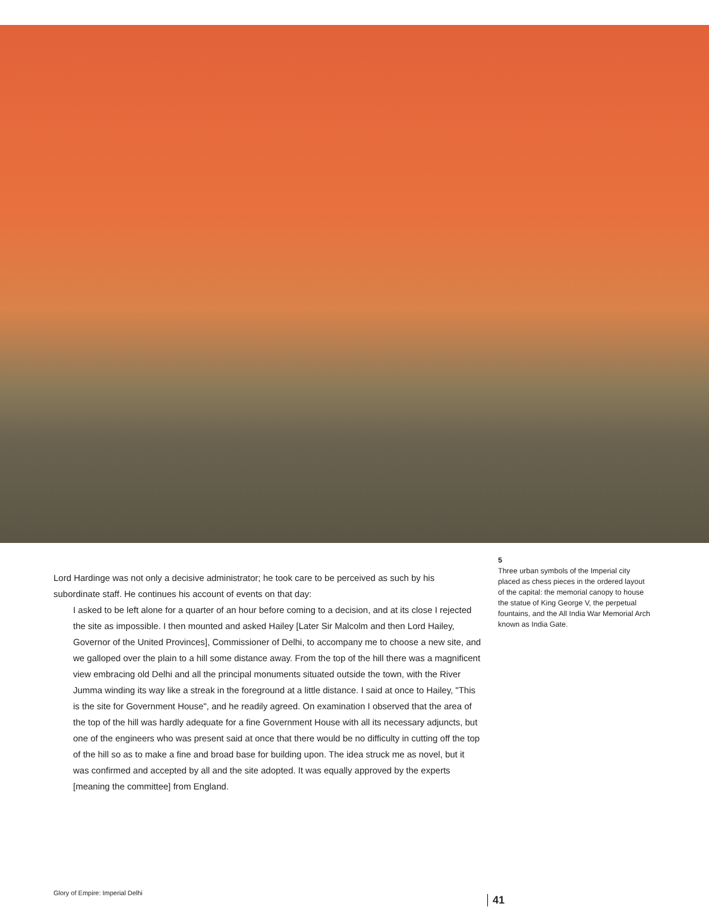Lord Hardinge was not only a decisive administrator; he took care to be perceived as such by his subordinate staff. He continues his account of events on that day:
I asked to be left alone for a quarter of an hour before coming to a decision, and at its close I rejected the site as impossible. I then mounted and asked Hailey [Later Sir Malcolm and then Lord Hailey, Governor of the United Provinces], Commissioner of Delhi, to accompany me to choose a new site, and we galloped over the plain to a hill some distance away. From the top of the hill there was a magnificent view embracing old Delhi and all the principal monuments situated outside the town, with the River Jumma winding its way like a streak in the foreground at a little distance. I said at once to Hailey, "This is the site for Government House", and he readily agreed. On examination I observed that the area of the top of the hill was hardly adequate for a fine Government House with all its necessary adjuncts, but one of the engineers who was present said at once that there would be no difficulty in cutting off the top of the hill so as to make a fine and broad base for building upon. The idea struck me as novel, but it was confirmed and accepted by all and the site adopted. It was equally approved by the experts [meaning the committee] from England.
5
Three urban symbols of the Imperial city placed as chess pieces in the ordered layout of the capital: the memorial canopy to house the statue of King George V, the perpetual fountains, and the All India War Memorial Arch known as India Gate.
Glory of Empire: Imperial Delhi
41